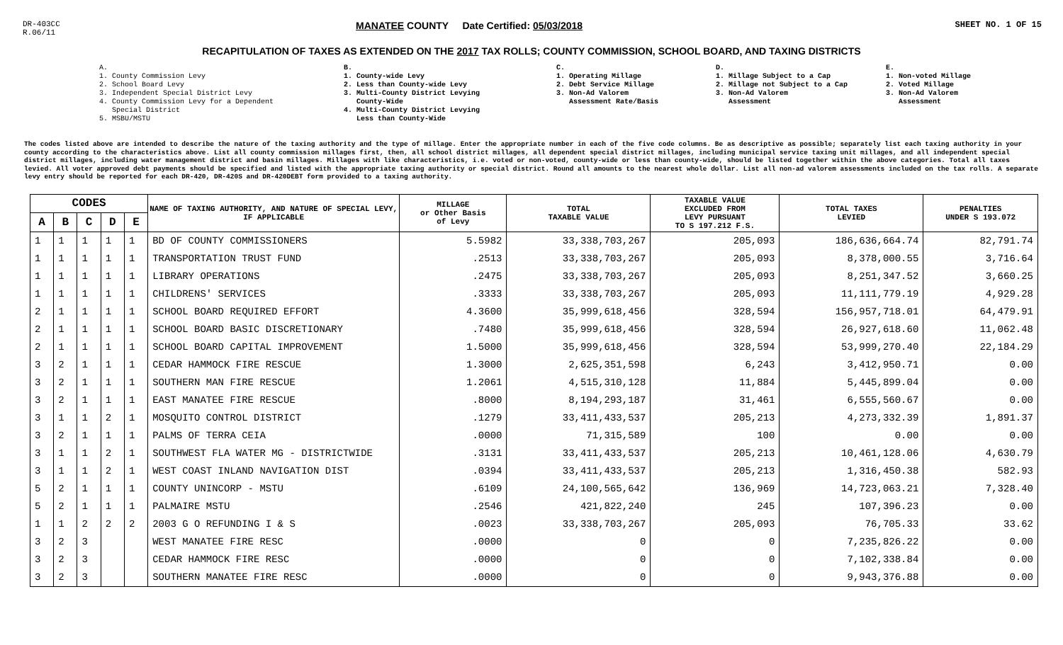DR-403CC
R.06/11
MANATEE COUNTY Date Certified: 05/03/2018
SHEET NO. 1 OF 15
RECAPITULATION OF TAXES AS EXTENDED ON THE 2017 TAX ROLLS; COUNTY COMMISSION, SCHOOL BOARD, AND TAXING DISTRICTS
A. 1. County Commission Levy 2. School Board Levy 3. Independent Special District Levy 4. County Commission Levy for a Dependent Special District 5. MSBU/MSTU
B. 1. County-wide Levy 2. Less than County-wide Levy 3. Multi-County District Levying County-Wide 4. Multi-County District Levying Less than County-Wide
C. 1. Operating Millage 2. Debt Service Millage 3. Non-Ad Valorem Assessment Rate/Basis
D. 1. Millage Subject to a Cap 2. Millage not Subject to a Cap 3. Non-Ad Valorem Assessment
E. 1. Non-voted Millage 2. Voted Millage 3. Non-Ad Valorem Assessment
The codes listed above are intended to describe the nature of the taxing authority and the type of millage. Enter the appropriate number in each of the five code columns. Be as descriptive as possible; separately list each taxing authority in your county according to the characteristics above. List all county commission millages first, then, all school district millages, all dependent special district millages, including municipal service taxing unit millages, and all independent special district millages, including water management district and basin millages. Millages with like characteristics, i.e. voted or non-voted, county-wide or less than county-wide, should be listed together within the above categories. Total all taxes levied. All voter approved debt payments should be specified and listed with the appropriate taxing authority or special district. Round all amounts to the nearest whole dollar. List all non-ad valorem assessments included on the tax rolls. A separate levy entry should be reported for each DR-420, DR-420S and DR-420DEBT form provided to a taxing authority.
| CODES | | | | | NAME OF TAXING AUTHORITY, AND NATURE OF SPECIAL LEVY, IF APPLICABLE | MILLAGE or Other Basis of Levy | TOTAL TAXABLE VALUE | TAXABLE VALUE EXCLUDED FROM LEVY PURSUANT TO S 197.212 F.S. | TOTAL TAXES LEVIED | PENALTIES UNDER S 193.072 |
| --- | --- | --- | --- | --- | --- | --- | --- | --- | --- | --- |
| A | B | C | D | E | | | | | | |
| 1 | 1 | 1 | 1 | 1 | BD OF COUNTY COMMISSIONERS | 5.5982 | 33,338,703,267 | 205,093 | 186,636,664.74 | 82,791.74 |
| 1 | 1 | 1 | 1 | 1 | TRANSPORTATION TRUST FUND | .2513 | 33,338,703,267 | 205,093 | 8,378,000.55 | 3,716.64 |
| 1 | 1 | 1 | 1 | 1 | LIBRARY OPERATIONS | .2475 | 33,338,703,267 | 205,093 | 8,251,347.52 | 3,660.25 |
| 1 | 1 | 1 | 1 | 1 | CHILDRENS' SERVICES | .3333 | 33,338,703,267 | 205,093 | 11,111,779.19 | 4,929.28 |
| 2 | 1 | 1 | 1 | 1 | SCHOOL BOARD REQUIRED EFFORT | 4.3600 | 35,999,618,456 | 328,594 | 156,957,718.01 | 64,479.91 |
| 2 | 1 | 1 | 1 | 1 | SCHOOL BOARD BASIC DISCRETIONARY | .7480 | 35,999,618,456 | 328,594 | 26,927,618.60 | 11,062.48 |
| 2 | 1 | 1 | 1 | 1 | SCHOOL BOARD CAPITAL IMPROVEMENT | 1.5000 | 35,999,618,456 | 328,594 | 53,999,270.40 | 22,184.29 |
| 3 | 2 | 1 | 1 | 1 | CEDAR HAMMOCK FIRE RESCUE | 1.3000 | 2,625,351,598 | 6,243 | 3,412,950.71 | 0.00 |
| 3 | 2 | 1 | 1 | 1 | SOUTHERN MAN FIRE RESCUE | 1.2061 | 4,515,310,128 | 11,884 | 5,445,899.04 | 0.00 |
| 3 | 2 | 1 | 1 | 1 | EAST MANATEE FIRE RESCUE | .8000 | 8,194,293,187 | 31,461 | 6,555,560.67 | 0.00 |
| 3 | 1 | 1 | 2 | 1 | MOSQUITO CONTROL DISTRICT | .1279 | 33,411,433,537 | 205,213 | 4,273,332.39 | 1,891.37 |
| 3 | 2 | 1 | 1 | 1 | PALMS OF TERRA CEIA | .0000 | 71,315,589 | 100 | 0.00 | 0.00 |
| 3 | 1 | 1 | 2 | 1 | SOUTHWEST FLA WATER MG - DISTRICTWIDE | .3131 | 33,411,433,537 | 205,213 | 10,461,128.06 | 4,630.79 |
| 3 | 1 | 1 | 2 | 1 | WEST COAST INLAND NAVIGATION DIST | .0394 | 33,411,433,537 | 205,213 | 1,316,450.38 | 582.93 |
| 5 | 2 | 1 | 1 | 1 | COUNTY UNINCORP - MSTU | .6109 | 24,100,565,642 | 136,969 | 14,723,063.21 | 7,328.40 |
| 5 | 2 | 1 | 1 | 1 | PALMAIRE MSTU | .2546 | 421,822,240 | 245 | 107,396.23 | 0.00 |
| 1 | 1 | 2 | 2 | 2 | 2003 G O REFUNDING I & S | .0023 | 33,338,703,267 | 205,093 | 76,705.33 | 33.62 |
| 3 | 2 | 3 | | | WEST MANATEE FIRE RESC | .0000 | 0 | 0 | 7,235,826.22 | 0.00 |
| 3 | 2 | 3 | | | CEDAR HAMMOCK FIRE RESC | .0000 | 0 | 0 | 7,102,338.84 | 0.00 |
| 3 | 2 | 3 | | | SOUTHERN MANATEE FIRE RESC | .0000 | 0 | 0 | 9,943,376.88 | 0.00 |